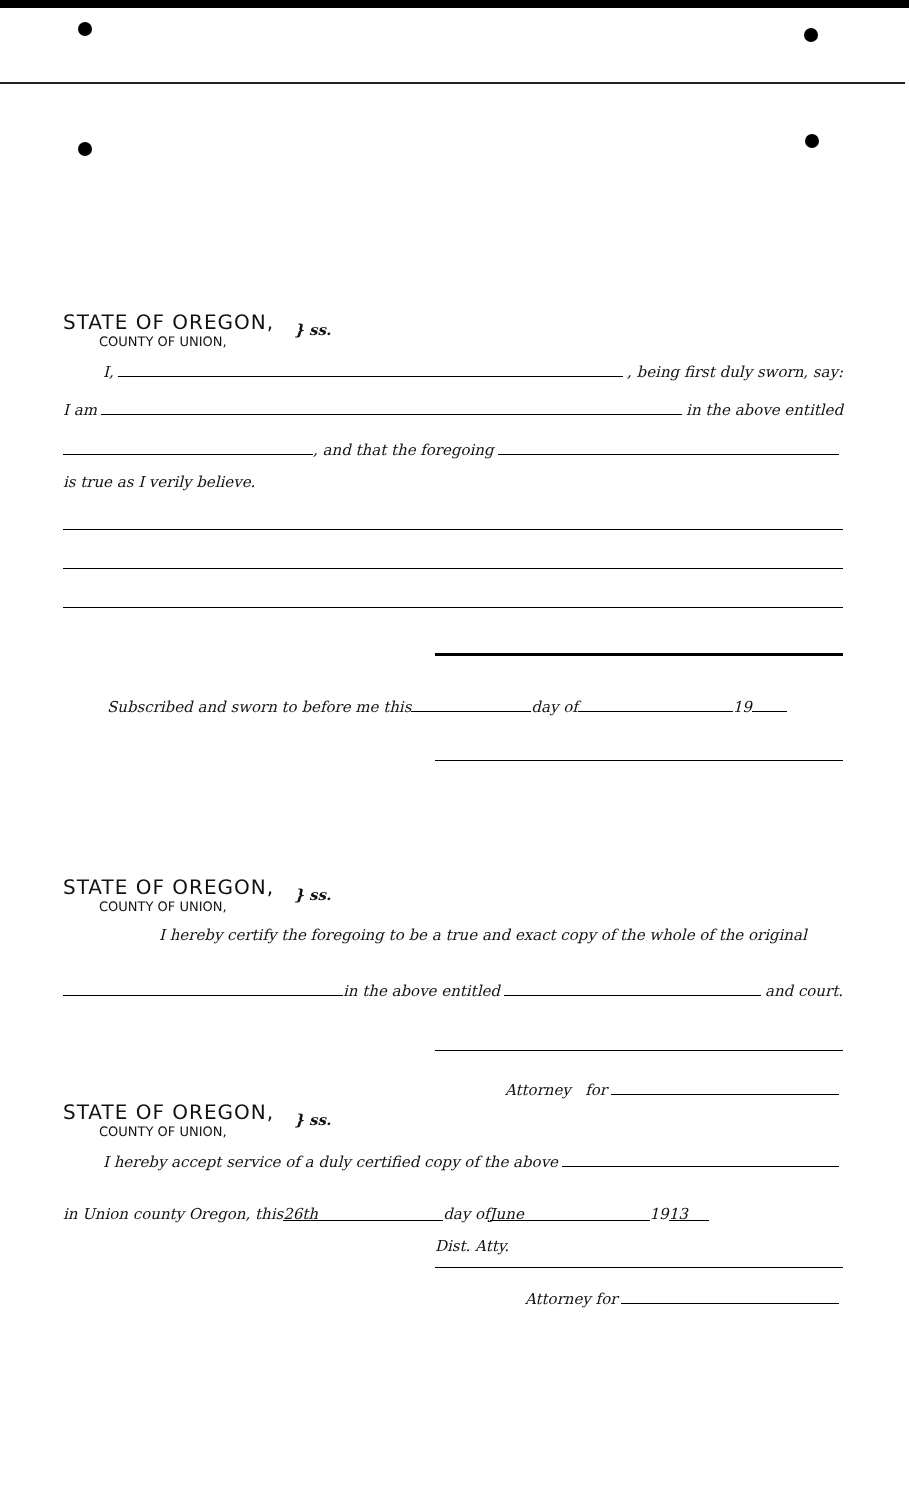STATE OF OREGON,
COUNTY OF UNION,
} ss.
I, , being first duly sworn, say:
I am in the above entitled
, and that the foregoing
is true as I verily believe.
Subscribed and sworn to before me this day of 19
STATE OF OREGON,
COUNTY OF UNION,
} ss.
I hereby certify the foregoing to be a true and exact copy of the whole of the original
in the above entitled and court.
Attorney for
STATE OF OREGON,
COUNTY OF UNION,
} ss.
I hereby accept service of a duly certified copy of the above
in Union county Oregon, this 26th day of June 19 13
Dist. Atty.
Attorney for